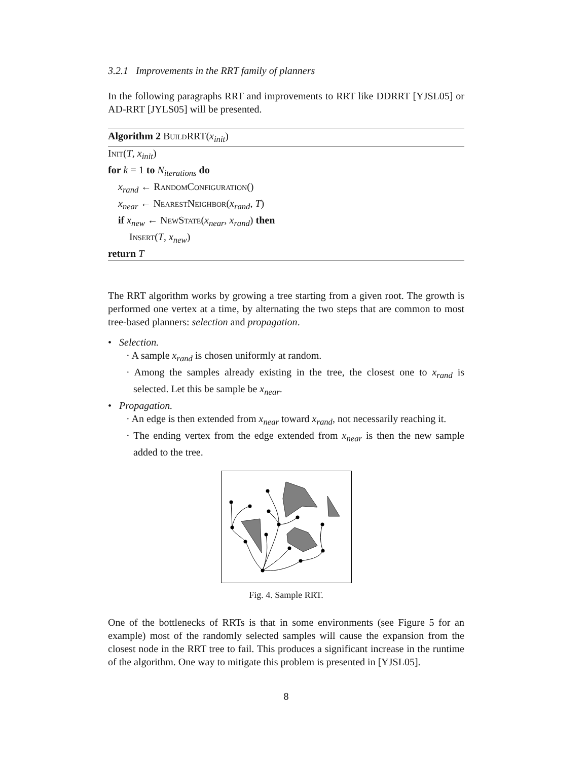3.2.1 Improvements in the RRT family of planners
In the following paragraphs RRT and improvements to RRT like DDRRT [YJSL05] or AD-RRT [JYLS05] will be presented.
Algorithm 2 BuildRRT(x<sub>init</sub>)
Init(T, x<sub>init</sub>)
for k = 1 to N<sub>iterations</sub> do
x<sub>rand</sub> ← RandomConfiguration()
x<sub>near</sub> ← NearestNeighbor(x<sub>rand</sub>, T)
if x<sub>new</sub> ← NewState(x<sub>near</sub>, x<sub>rand</sub>) then
Insert(T, x<sub>new</sub>)
return T
The RRT algorithm works by growing a tree starting from a given root. The growth is performed one vertex at a time, by alternating the two steps that are common to most tree-based planners: selection and propagation.
• Selection.
· A sample x<sub>rand</sub> is chosen uniformly at random.
· Among the samples already existing in the tree, the closest one to x<sub>rand</sub> is selected. Let this be sample be x<sub>near</sub>.
• Propagation.
· An edge is then extended from x<sub>near</sub> toward x<sub>rand</sub>, not necessarily reaching it.
· The ending vertex from the edge extended from x<sub>near</sub> is then the new sample added to the tree.
Fig. 4. Sample RRT.
One of the bottlenecks of RRTs is that in some environments (see Figure 5 for an example) most of the randomly selected samples will cause the expansion from the closest node in the RRT tree to fail. This produces a significant increase in the runtime of the algorithm. One way to mitigate this problem is presented in [YJSL05].
8